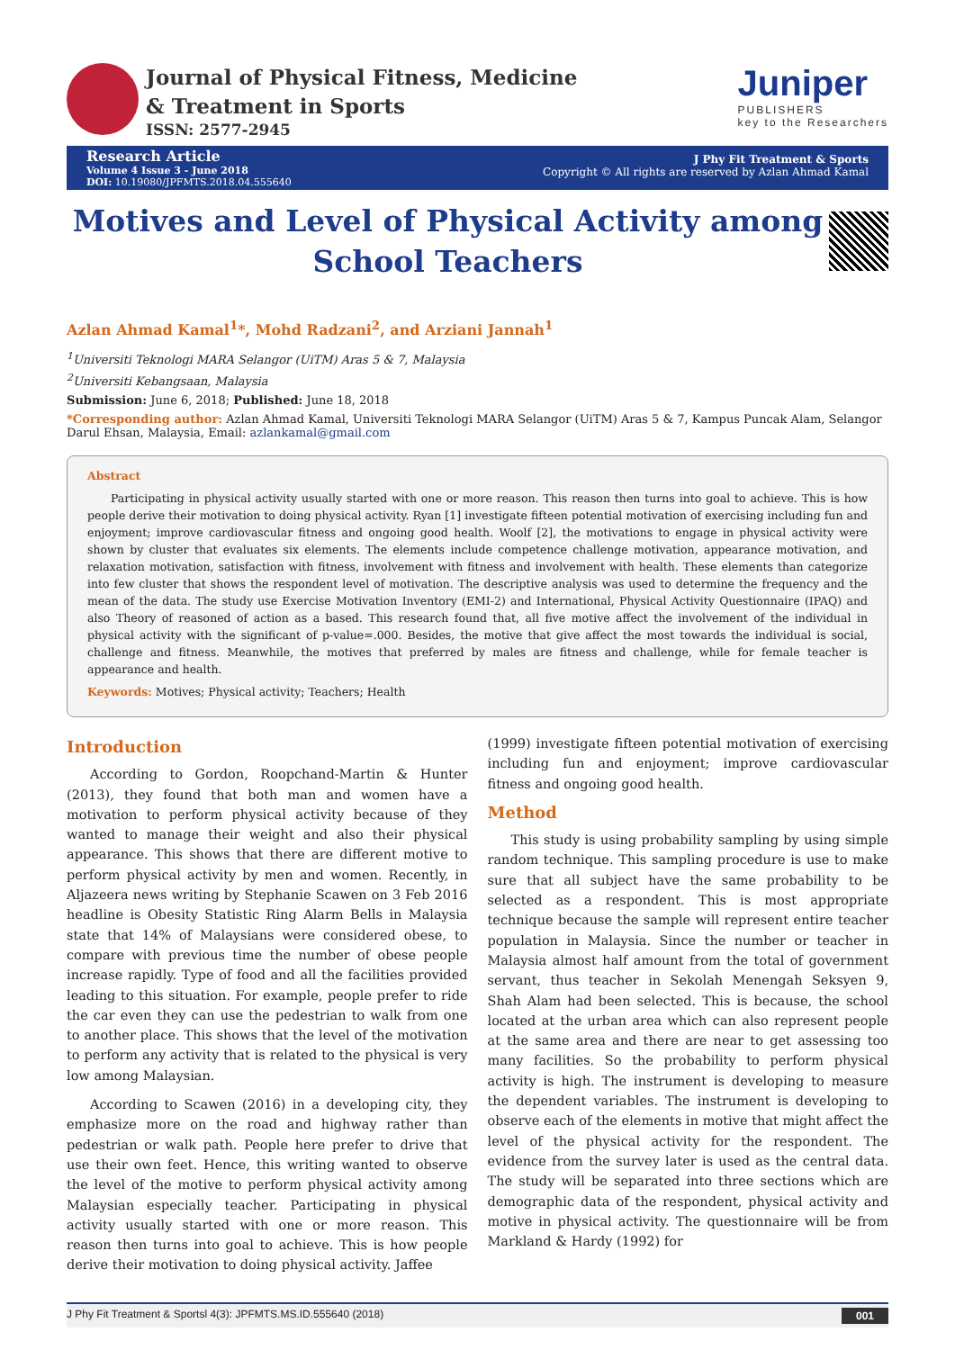Journal of Physical Fitness, Medicine
& Treatment in Sports
ISSN: 2577-2945
Juniper
PUBLISHERS
key to the Researchers
Research Article
Volume 4 Issue 3 - June 2018
DOI: 10.19080/JPFMTS.2018.04.555640
J Phy Fit Treatment & Sports
Copyright © All rights are reserved by Azlan Ahmad Kamal
Motives and Level of Physical Activity among School Teachers
Azlan Ahmad Kamal<sup>1</sup>*, Mohd Radzani<sup>2</sup>, and Arziani Jannah<sup>1</sup>
<sup>1</sup> Universiti Teknologi MARA Selangor (UiTM) Aras 5 & 7, Malaysia
<sup>2</sup> Universiti Kebangsaan, Malaysia
Submission: June 6, 2018; Published: June 18, 2018
*Corresponding author: Azlan Ahmad Kamal, Universiti Teknologi MARA Selangor (UiTM) Aras 5 & 7, Kampus Puncak Alam, Selangor Darul Ehsan, Malaysia, Email: azlankamal@gmail.com
Abstract
Participating in physical activity usually started with one or more reason. This reason then turns into goal to achieve. This is how people derive their motivation to doing physical activity. Ryan [1] investigate fifteen potential motivation of exercising including fun and enjoyment; improve cardiovascular fitness and ongoing good health. Woolf [2], the motivations to engage in physical activity were shown by cluster that evaluates six elements. The elements include competence challenge motivation, appearance motivation, and relaxation motivation, satisfaction with fitness, involvement with fitness and involvement with health. These elements than categorize into few cluster that shows the respondent level of motivation. The descriptive analysis was used to determine the frequency and the mean of the data. The study use Exercise Motivation Inventory (EMI-2) and International, Physical Activity Questionnaire (IPAQ) and also Theory of reasoned of action as a based. This research found that, all five motive affect the involvement of the individual in physical activity with the significant of p-value=.000. Besides, the motive that give affect the most towards the individual is social, challenge and fitness. Meanwhile, the motives that preferred by males are fitness and challenge, while for female teacher is appearance and health.
Keywords: Motives; Physical activity; Teachers; Health
Introduction
According to Gordon, Roopchand-Martin & Hunter (2013), they found that both man and women have a motivation to perform physical activity because of they wanted to manage their weight and also their physical appearance. This shows that there are different motive to perform physical activity by men and women. Recently, in Aljazeera news writing by Stephanie Scawen on 3 Feb 2016 headline is Obesity Statistic Ring Alarm Bells in Malaysia state that 14% of Malaysians were considered obese, to compare with previous time the number of obese people increase rapidly. Type of food and all the facilities provided leading to this situation. For example, people prefer to ride the car even they can use the pedestrian to walk from one to another place. This shows that the level of the motivation to perform any activity that is related to the physical is very low among Malaysian.
According to Scawen (2016) in a developing city, they emphasize more on the road and highway rather than pedestrian or walk path. People here prefer to drive that use their own feet. Hence, this writing wanted to observe the level of the motive to perform physical activity among Malaysian especially teacher. Participating in physical activity usually started with one or more reason. This reason then turns into goal to achieve. This is how people derive their motivation to doing physical activity. Jaffee
(1999) investigate fifteen potential motivation of exercising including fun and enjoyment; improve cardiovascular fitness and ongoing good health.
Method
This study is using probability sampling by using simple random technique. This sampling procedure is use to make sure that all subject have the same probability to be selected as a respondent. This is most appropriate technique because the sample will represent entire teacher population in Malaysia. Since the number or teacher in Malaysia almost half amount from the total of government servant, thus teacher in Sekolah Menengah Seksyen 9, Shah Alam had been selected. This is because, the school located at the urban area which can also represent people at the same area and there are near to get assessing too many facilities. So the probability to perform physical activity is high. The instrument is developing to measure the dependent variables. The instrument is developing to observe each of the elements in motive that might affect the level of the physical activity for the respondent. The evidence from the survey later is used as the central data. The study will be separated into three sections which are demographic data of the respondent, physical activity and motive in physical activity. The questionnaire will be from Markland & Hardy (1992) for
J Phy Fit Treatment & Sportsl 4(3): JPFMTS.MS.ID.555640 (2018) 001